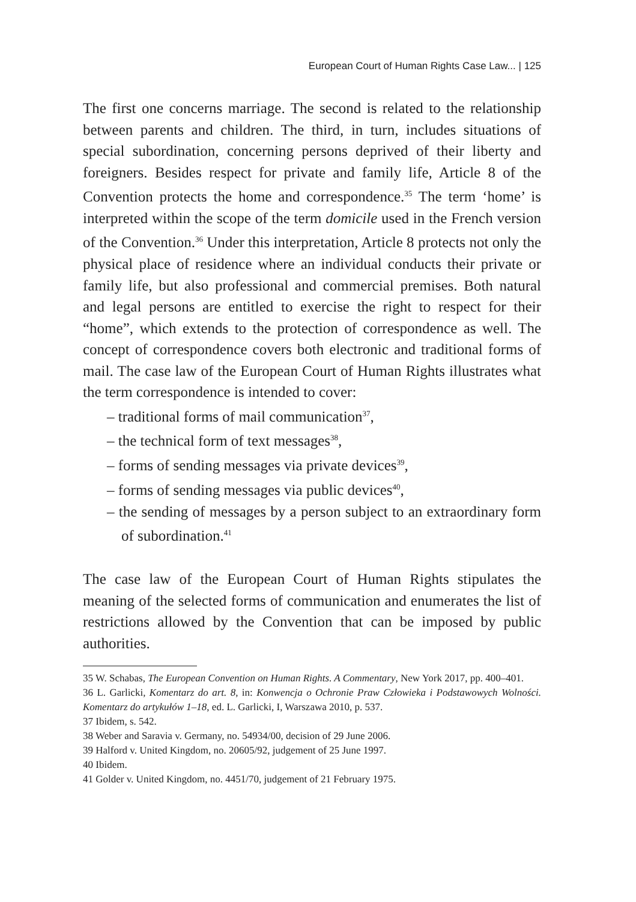European Court of Human Rights Case Law... | 125
The first one concerns marriage. The second is related to the relationship between parents and children. The third, in turn, includes situations of special subordination, concerning persons deprived of their liberty and foreigners. Besides respect for private and family life, Article 8 of the Convention protects the home and correspondence.<sup>35</sup> The term ‘home’ is interpreted within the scope of the term domicile used in the French version of the Convention.<sup>36</sup> Under this interpretation, Article 8 protects not only the physical place of residence where an individual conducts their private or family life, but also professional and commercial premises. Both natural and legal persons are entitled to exercise the right to respect for their “home”, which extends to the protection of correspondence as well. The concept of correspondence covers both electronic and traditional forms of mail. The case law of the European Court of Human Rights illustrates what the term correspondence is intended to cover:
– traditional forms of mail communication<sup>37</sup>,
– the technical form of text messages<sup>38</sup>,
– forms of sending messages via private devices<sup>39</sup>,
– forms of sending messages via public devices<sup>40</sup>,
– the sending of messages by a person subject to an extraordinary form of subordination.<sup>41</sup>
The case law of the European Court of Human Rights stipulates the meaning of the selected forms of communication and enumerates the list of restrictions allowed by the Convention that can be imposed by public authorities.
35 W. Schabas, The European Convention on Human Rights. A Commentary, New York 2017, pp. 400–401.
36 L. Garlicki, Komentarz do art. 8, in: Konwencja o Ochronie Praw Człowieka i Podstawowych Wolności. Komentarz do artykułów 1–18, ed. L. Garlicki, I, Warszawa 2010, p. 537.
37 Ibidem, s. 542.
38 Weber and Saravia v. Germany, no. 54934/00, decision of 29 June 2006.
39 Halford v. United Kingdom, no. 20605/92, judgement of 25 June 1997.
40 Ibidem.
41 Golder v. United Kingdom, no. 4451/70, judgement of 21 February 1975.